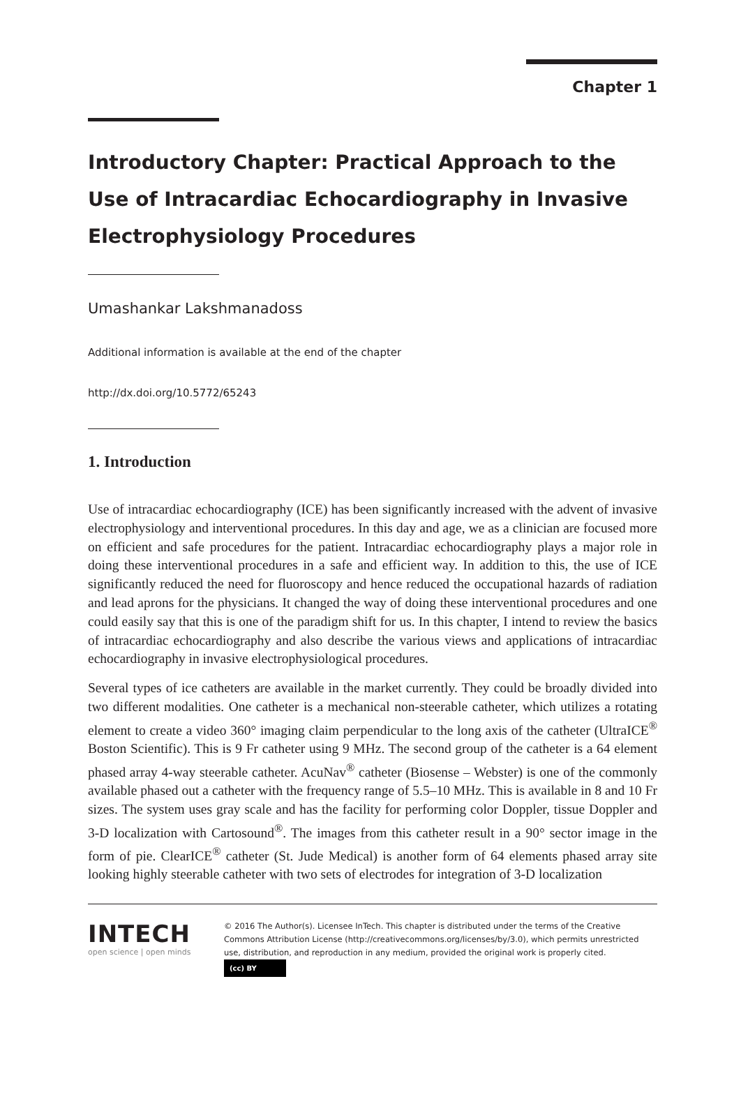Chapter 1
Introductory Chapter: Practical Approach to the Use of Intracardiac Echocardiography in Invasive Electrophysiology Procedures
Umashankar Lakshmanadoss
Additional information is available at the end of the chapter
http://dx.doi.org/10.5772/65243
1. Introduction
Use of intracardiac echocardiography (ICE) has been significantly increased with the advent of invasive electrophysiology and interventional procedures. In this day and age, we as a clinician are focused more on efficient and safe procedures for the patient. Intracardiac echocardiography plays a major role in doing these interventional procedures in a safe and efficient way. In addition to this, the use of ICE significantly reduced the need for fluoroscopy and hence reduced the occupational hazards of radiation and lead aprons for the physicians. It changed the way of doing these interventional procedures and one could easily say that this is one of the paradigm shift for us. In this chapter, I intend to review the basics of intracardiac echocardiography and also describe the various views and applications of intracardiac echocardiography in invasive electrophysiological procedures.
Several types of ice catheters are available in the market currently. They could be broadly divided into two different modalities. One catheter is a mechanical non-steerable catheter, which utilizes a rotating element to create a video 360° imaging claim perpendicular to the long axis of the catheter (UltraICE<sup>®</sup> Boston Scientific). This is 9 Fr catheter using 9 MHz. The second group of the catheter is a 64 element phased array 4-way steerable catheter. AcuNav<sup>®</sup> catheter (Biosense – Webster) is one of the commonly available phased out a catheter with the frequency range of 5.5–10 MHz. This is available in 8 and 10 Fr sizes. The system uses gray scale and has the facility for performing color Doppler, tissue Doppler and 3-D localization with Cartosound<sup>®</sup>. The images from this catheter result in a 90° sector image in the form of pie. ClearICE<sup>®</sup> catheter (St. Jude Medical) is another form of 64 elements phased array site looking highly steerable catheter with two sets of electrodes for integration of 3-D localization
INTECH
open science | open minds
© 2016 The Author(s). Licensee InTech. This chapter is distributed under the terms of the Creative Commons Attribution License (http://creativecommons.org/licenses/by/3.0), which permits unrestricted use, distribution, and reproduction in any medium, provided the original work is properly cited. (cc) BY